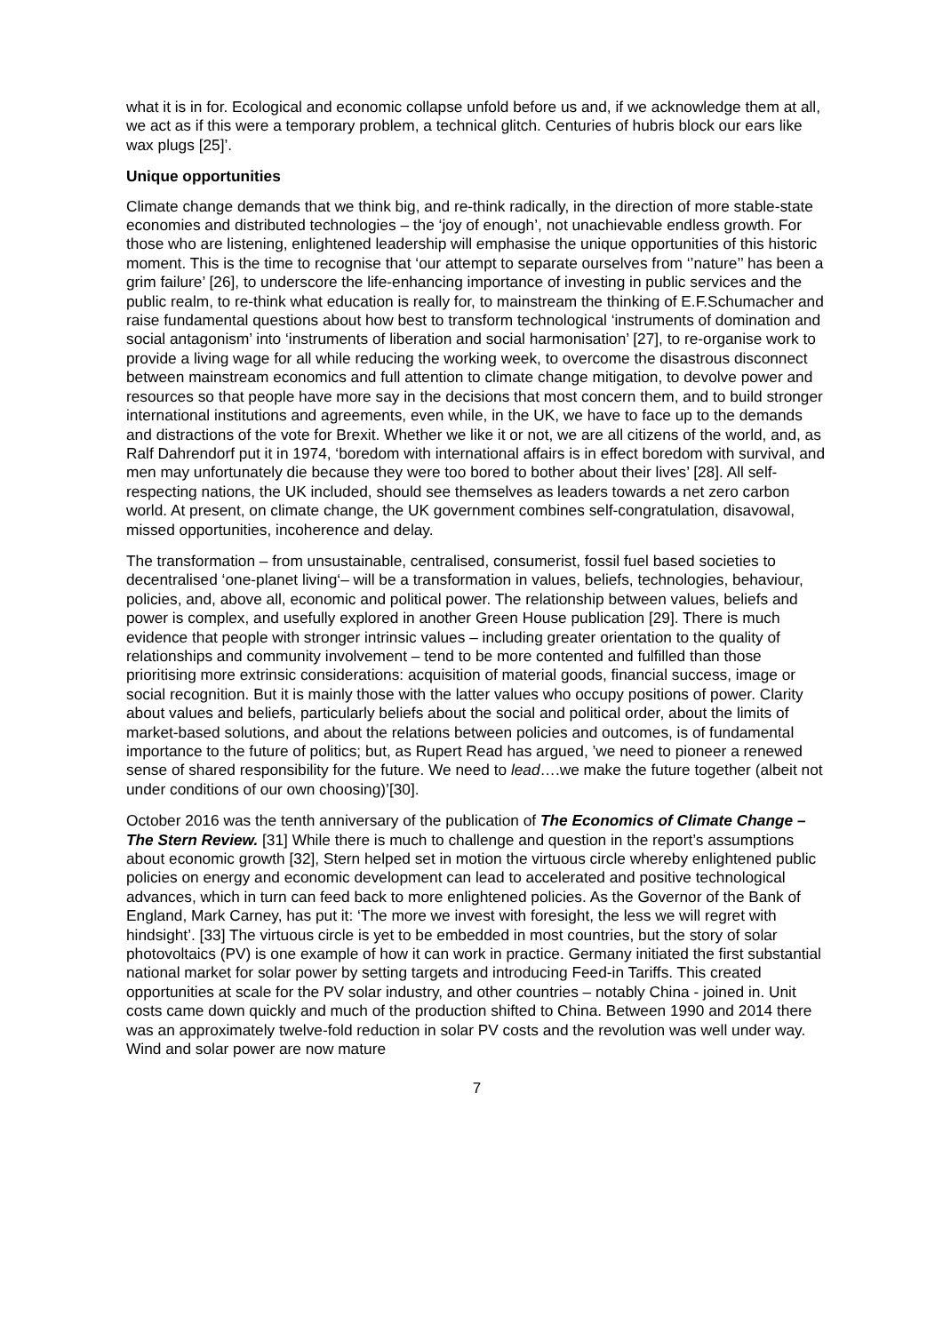what it is in for. Ecological and economic collapse unfold before us and, if we acknowledge them at all, we act as if this were a temporary problem, a technical glitch. Centuries of hubris block our ears like wax plugs [25]’.
Unique opportunities
Climate change demands that we think big, and re-think radically, in the direction of more stable-state economies and distributed technologies – the ‘joy of enough’, not unachievable endless growth. For those who are listening, enlightened leadership will emphasise the unique opportunities of this historic moment. This is the time to recognise that ‘our attempt to separate ourselves from ‘’nature’’ has been a grim failure’ [26], to underscore the life-enhancing importance of investing in public services and the public realm, to re-think what education is really for, to mainstream the thinking of E.F.Schumacher and raise fundamental questions about how best to transform technological ‘instruments of domination and social antagonism’ into ‘instruments of liberation and social harmonisation’ [27], to re-organise work to provide a living wage for all while reducing the working week, to overcome the disastrous disconnect between mainstream economics and full attention to climate change mitigation, to devolve power and resources so that people have more say in the decisions that most concern them, and to build stronger international institutions and agreements, even while, in the UK, we have to face up to the demands and distractions of the vote for Brexit. Whether we like it or not, we are all citizens of the world, and, as Ralf Dahrendorf put it in 1974, ‘boredom with international affairs is in effect boredom with survival, and men may unfortunately die because they were too bored to bother about their lives’ [28]. All self-respecting nations, the UK included, should see themselves as leaders towards a net zero carbon world. At present, on climate change, the UK government combines self-congratulation, disavowal, missed opportunities, incoherence and delay.
The transformation – from unsustainable, centralised, consumerist, fossil fuel based societies to decentralised ‘one-planet living‘– will be a transformation in values, beliefs, technologies, behaviour, policies, and, above all, economic and political power. The relationship between values, beliefs and power is complex, and usefully explored in another Green House publication [29]. There is much evidence that people with stronger intrinsic values – including greater orientation to the quality of relationships and community involvement – tend to be more contented and fulfilled than those prioritising more extrinsic considerations: acquisition of material goods, financial success, image or social recognition. But it is mainly those with the latter values who occupy positions of power. Clarity about values and beliefs, particularly beliefs about the social and political order, about the limits of market-based solutions, and about the relations between policies and outcomes, is of fundamental importance to the future of politics; but, as Rupert Read has argued, ’we need to pioneer a renewed sense of shared responsibility for the future. We need to lead….we make the future together (albeit not under conditions of our own choosing)’[30].
October 2016 was the tenth anniversary of the publication of The Economics of Climate Change – The Stern Review. [31] While there is much to challenge and question in the report’s assumptions about economic growth [32], Stern helped set in motion the virtuous circle whereby enlightened public policies on energy and economic development can lead to accelerated and positive technological advances, which in turn can feed back to more enlightened policies. As the Governor of the Bank of England, Mark Carney, has put it: ‘The more we invest with foresight, the less we will regret with hindsight’. [33] The virtuous circle is yet to be embedded in most countries, but the story of solar photovoltaics (PV) is one example of how it can work in practice. Germany initiated the first substantial national market for solar power by setting targets and introducing Feed-in Tariffs. This created opportunities at scale for the PV solar industry, and other countries – notably China - joined in. Unit costs came down quickly and much of the production shifted to China. Between 1990 and 2014 there was an approximately twelve-fold reduction in solar PV costs and the revolution was well under way. Wind and solar power are now mature
7